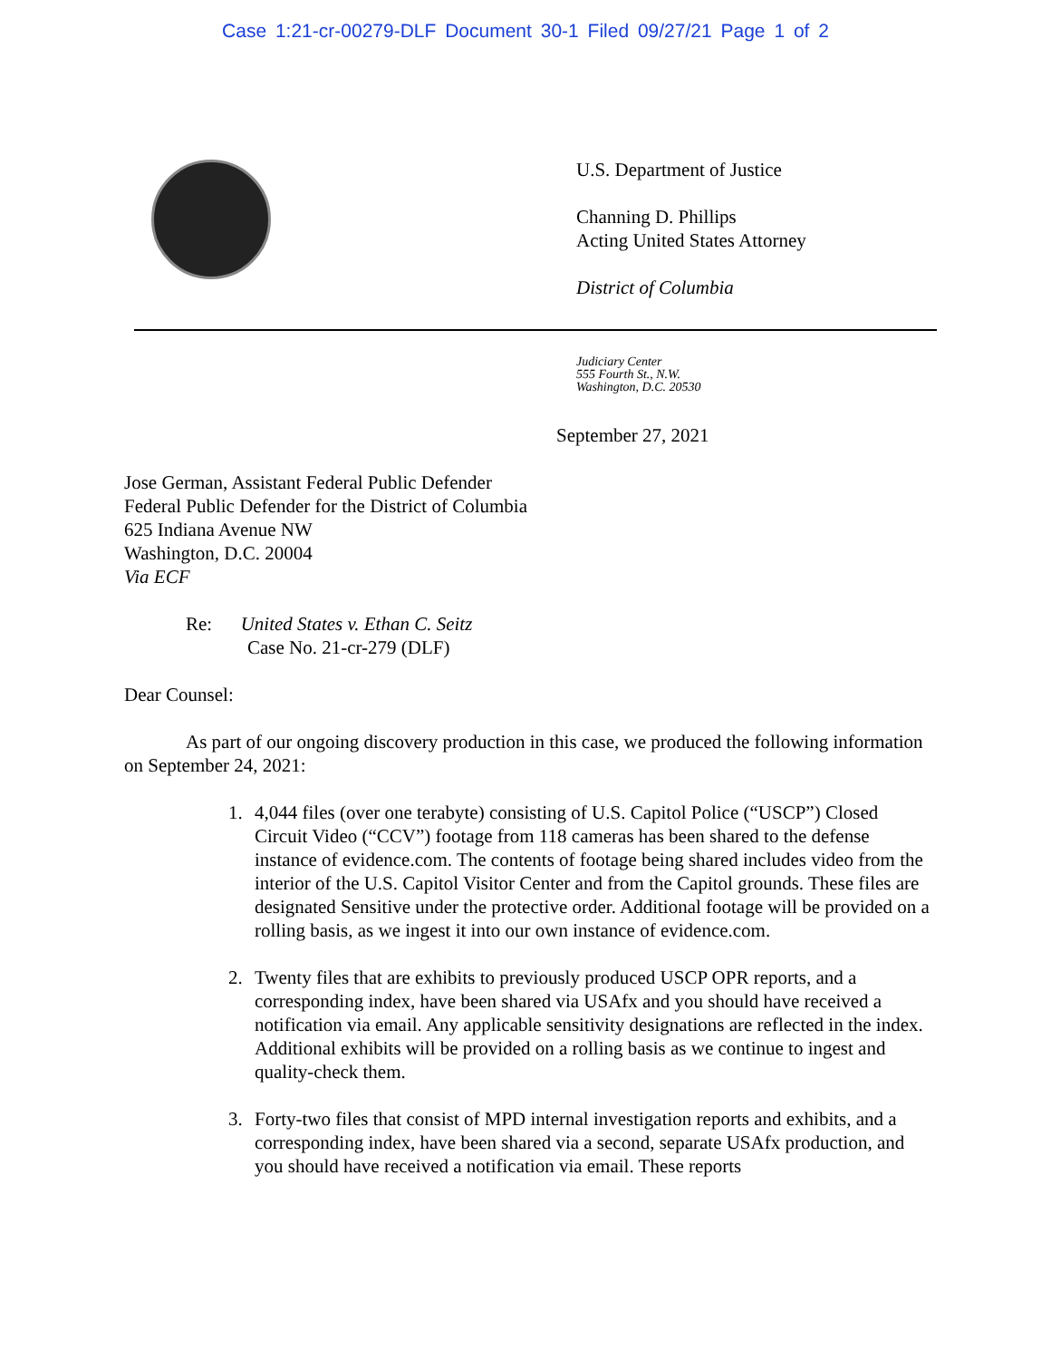Case 1:21-cr-00279-DLF Document 30-1 Filed 09/27/21 Page 1 of 2
U.S. Department of Justice
Channing D. Phillips
Acting United States Attorney
District of Columbia
Judiciary Center
555 Fourth St., N.W.
Washington, D.C. 20530
September 27, 2021
Jose German, Assistant Federal Public Defender
Federal Public Defender for the District of Columbia
625 Indiana Avenue NW
Washington, D.C. 20004
Via ECF
Re: United States v. Ethan C. Seitz
Case No. 21-cr-279 (DLF)
Dear Counsel:
As part of our ongoing discovery production in this case, we produced the following information on September 24, 2021:
1. 4,044 files (over one terabyte) consisting of U.S. Capitol Police (“USCP”) Closed Circuit Video (“CCV”) footage from 118 cameras has been shared to the defense instance of evidence.com. The contents of footage being shared includes video from the interior of the U.S. Capitol Visitor Center and from the Capitol grounds. These files are designated Sensitive under the protective order. Additional footage will be provided on a rolling basis, as we ingest it into our own instance of evidence.com.
2. Twenty files that are exhibits to previously produced USCP OPR reports, and a corresponding index, have been shared via USAfx and you should have received a notification via email. Any applicable sensitivity designations are reflected in the index. Additional exhibits will be provided on a rolling basis as we continue to ingest and quality-check them.
3. Forty-two files that consist of MPD internal investigation reports and exhibits, and a corresponding index, have been shared via a second, separate USAfx production, and you should have received a notification via email. These reports